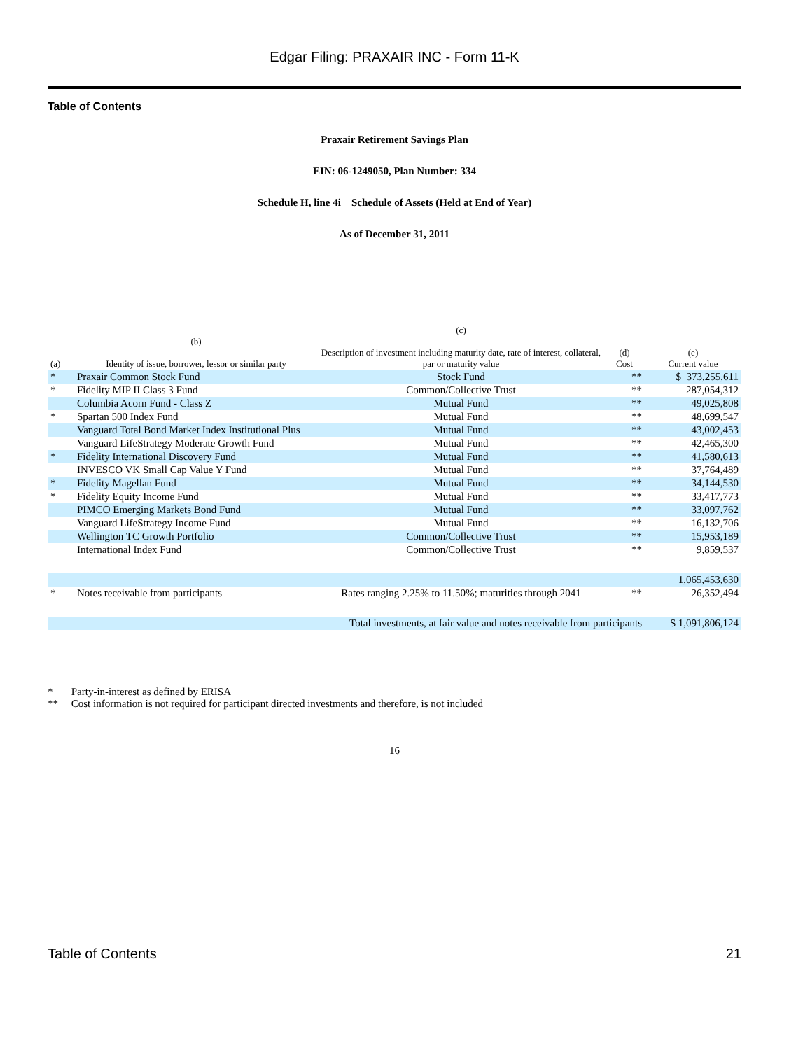Edgar Filing: PRAXAIR INC - Form 11-K
Table of Contents
Praxair Retirement Savings Plan
EIN: 06-1249050, Plan Number: 334
Schedule H, line 4i Schedule of Assets (Held at End of Year)
As of December 31, 2011
| (a) | (b) Identity of issue, borrower, lessor or similar party | (c) Description of investment including maturity date, rate of interest, collateral, par or maturity value | (d) Cost | (e) Current value |
| --- | --- | --- | --- | --- |
| * | Praxair Common Stock Fund | Stock Fund | ** | $ 373,255,611 |
| * | Fidelity MIP II Class 3 Fund | Common/Collective Trust | ** | 287,054,312 |
| | Columbia Acorn Fund - Class Z | Mutual Fund | ** | 49,025,808 |
| * | Spartan 500 Index Fund | Mutual Fund | ** | 48,699,547 |
| | Vanguard Total Bond Market Index Institutional Plus | Mutual Fund | ** | 43,002,453 |
| | Vanguard LifeStrategy Moderate Growth Fund | Mutual Fund | ** | 42,465,300 |
| * | Fidelity International Discovery Fund | Mutual Fund | ** | 41,580,613 |
| | INVESCO VK Small Cap Value Y Fund | Mutual Fund | ** | 37,764,489 |
| * | Fidelity Magellan Fund | Mutual Fund | ** | 34,144,530 |
| * | Fidelity Equity Income Fund | Mutual Fund | ** | 33,417,773 |
| | PIMCO Emerging Markets Bond Fund | Mutual Fund | ** | 33,097,762 |
| | Vanguard LifeStrategy Income Fund | Mutual Fund | ** | 16,132,706 |
| | Wellington TC Growth Portfolio | Common/Collective Trust | ** | 15,953,189 |
| | International Index Fund | Common/Collective Trust | ** | 9,859,537 |
| | | | | 1,065,453,630 |
| * | Notes receivable from participants | Rates ranging 2.25% to 11.50%; maturities through 2041 | ** | 26,352,494 |
| | Total investments, at fair value and notes receivable from participants | | | $ 1,091,806,124 |
* Party-in-interest as defined by ERISA
** Cost information is not required for participant directed investments and therefore, is not included
16
Table of Contents 21